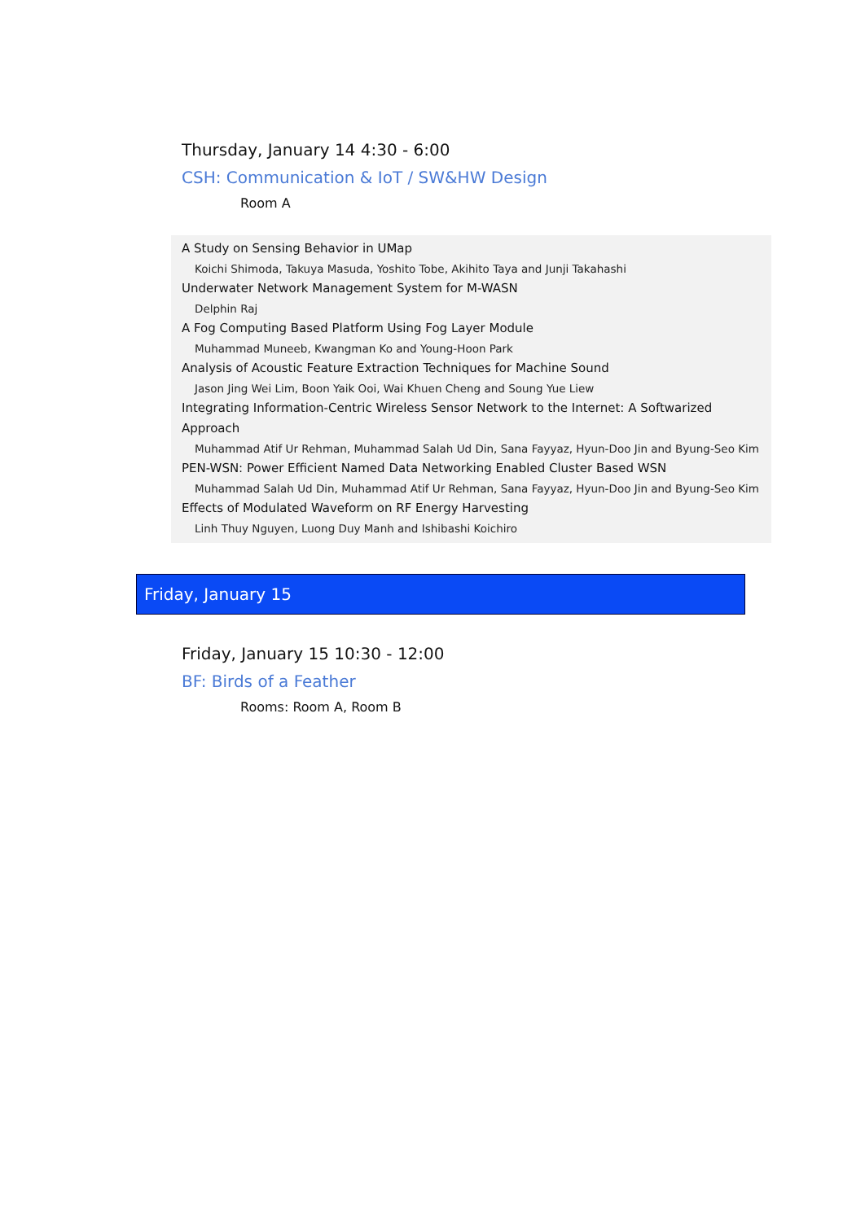Thursday, January 14 4:30 - 6:00
CSH: Communication & IoT / SW&HW Design
Room A
A Study on Sensing Behavior in UMap
Koichi Shimoda, Takuya Masuda, Yoshito Tobe, Akihito Taya and Junji Takahashi
Underwater Network Management System for M-WASN
Delphin Raj
A Fog Computing Based Platform Using Fog Layer Module
Muhammad Muneeb, Kwangman Ko and Young-Hoon Park
Analysis of Acoustic Feature Extraction Techniques for Machine Sound
Jason Jing Wei Lim, Boon Yaik Ooi, Wai Khuen Cheng and Soung Yue Liew
Integrating Information-Centric Wireless Sensor Network to the Internet: A Softwarized Approach
Muhammad Atif Ur Rehman, Muhammad Salah Ud Din, Sana Fayyaz, Hyun-Doo Jin and Byung-Seo Kim
PEN-WSN: Power Efficient Named Data Networking Enabled Cluster Based WSN
Muhammad Salah Ud Din, Muhammad Atif Ur Rehman, Sana Fayyaz, Hyun-Doo Jin and Byung-Seo Kim
Effects of Modulated Waveform on RF Energy Harvesting
Linh Thuy Nguyen, Luong Duy Manh and Ishibashi Koichiro
Friday, January 15
Friday, January 15 10:30 - 12:00
BF: Birds of a Feather
Rooms: Room A, Room B